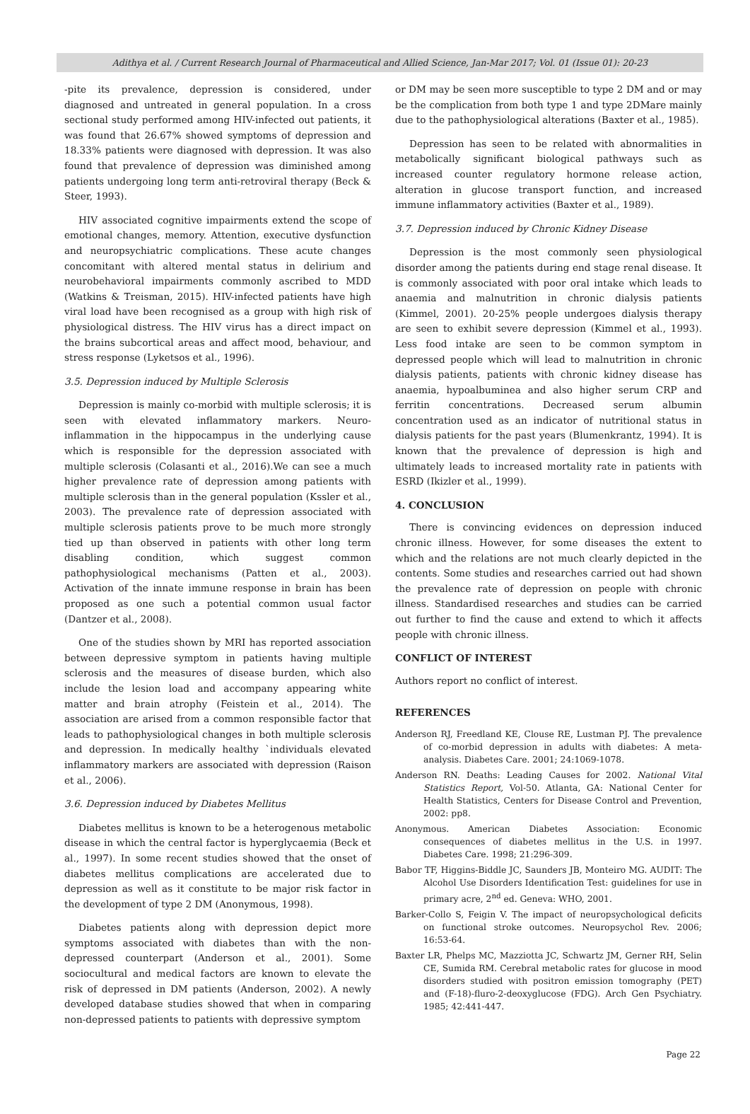Adithya et al. / Current Research Journal of Pharmaceutical and Allied Science, Jan-Mar 2017; Vol. 01 (Issue 01): 20-23
-pite its prevalence, depression is considered, under diagnosed and untreated in general population. In a cross sectional study performed among HIV-infected out patients, it was found that 26.67% showed symptoms of depression and 18.33% patients were diagnosed with depression. It was also found that prevalence of depression was diminished among patients undergoing long term anti-retroviral therapy (Beck & Steer, 1993).
HIV associated cognitive impairments extend the scope of emotional changes, memory. Attention, executive dysfunction and neuropsychiatric complications. These acute changes concomitant with altered mental status in delirium and neurobehavioral impairments commonly ascribed to MDD (Watkins & Treisman, 2015). HIV-infected patients have high viral load have been recognised as a group with high risk of physiological distress. The HIV virus has a direct impact on the brains subcortical areas and affect mood, behaviour, and stress response (Lyketsos et al., 1996).
3.5. Depression induced by Multiple Sclerosis
Depression is mainly co-morbid with multiple sclerosis; it is seen with elevated inflammatory markers. Neuro-inflammation in the hippocampus in the underlying cause which is responsible for the depression associated with multiple sclerosis (Colasanti et al., 2016).We can see a much higher prevalence rate of depression among patients with multiple sclerosis than in the general population (Kssler et al., 2003). The prevalence rate of depression associated with multiple sclerosis patients prove to be much more strongly tied up than observed in patients with other long term disabling condition, which suggest common pathophysiological mechanisms (Patten et al., 2003). Activation of the innate immune response in brain has been proposed as one such a potential common usual factor (Dantzer et al., 2008).
One of the studies shown by MRI has reported association between depressive symptom in patients having multiple sclerosis and the measures of disease burden, which also include the lesion load and accompany appearing white matter and brain atrophy (Feistein et al., 2014). The association are arised from a common responsible factor that leads to pathophysiological changes in both multiple sclerosis and depression. In medically healthy `individuals elevated inflammatory markers are associated with depression (Raison et al., 2006).
3.6. Depression induced by Diabetes Mellitus
Diabetes mellitus is known to be a heterogenous metabolic disease in which the central factor is hyperglycaemia (Beck et al., 1997). In some recent studies showed that the onset of diabetes mellitus complications are accelerated due to depression as well as it constitute to be major risk factor in the development of type 2 DM (Anonymous, 1998).
Diabetes patients along with depression depict more symptoms associated with diabetes than with the non-depressed counterpart (Anderson et al., 2001). Some sociocultural and medical factors are known to elevate the risk of depressed in DM patients (Anderson, 2002). A newly developed database studies showed that when in comparing non-depressed patients to patients with depressive symptom
or DM may be seen more susceptible to type 2 DM and or may be the complication from both type 1 and type 2DMare mainly due to the pathophysiological alterations (Baxter et al., 1985).
Depression has seen to be related with abnormalities in metabolically significant biological pathways such as increased counter regulatory hormone release action, alteration in glucose transport function, and increased immune inflammatory activities (Baxter et al., 1989).
3.7. Depression induced by Chronic Kidney Disease
Depression is the most commonly seen physiological disorder among the patients during end stage renal disease. It is commonly associated with poor oral intake which leads to anaemia and malnutrition in chronic dialysis patients (Kimmel, 2001). 20-25% people undergoes dialysis therapy are seen to exhibit severe depression (Kimmel et al., 1993). Less food intake are seen to be common symptom in depressed people which will lead to malnutrition in chronic dialysis patients, patients with chronic kidney disease has anaemia, hypoalbuminea and also higher serum CRP and ferritin concentrations. Decreased serum albumin concentration used as an indicator of nutritional status in dialysis patients for the past years (Blumenkrantz, 1994). It is known that the prevalence of depression is high and ultimately leads to increased mortality rate in patients with ESRD (Ikizler et al., 1999).
4. CONCLUSION
There is convincing evidences on depression induced chronic illness. However, for some diseases the extent to which and the relations are not much clearly depicted in the contents. Some studies and researches carried out had shown the prevalence rate of depression on people with chronic illness. Standardised researches and studies can be carried out further to find the cause and extend to which it affects people with chronic illness.
CONFLICT OF INTEREST
Authors report no conflict of interest.
REFERENCES
Anderson RJ, Freedland KE, Clouse RE, Lustman PJ. The prevalence of co-morbid depression in adults with diabetes: A meta-analysis. Diabetes Care. 2001; 24:1069-1078.
Anderson RN. Deaths: Leading Causes for 2002. National Vital Statistics Report, Vol-50. Atlanta, GA: National Center for Health Statistics, Centers for Disease Control and Prevention, 2002: pp8.
Anonymous. American Diabetes Association: Economic consequences of diabetes mellitus in the U.S. in 1997. Diabetes Care. 1998; 21:296-309.
Babor TF, Higgins-Biddle JC, Saunders JB, Monteiro MG. AUDIT: The Alcohol Use Disorders Identification Test: guidelines for use in primary acre, 2<sup>nd</sup> ed. Geneva: WHO, 2001.
Barker-Collo S, Feigin V. The impact of neuropsychological deficits on functional stroke outcomes. Neuropsychol Rev. 2006; 16:53-64.
Baxter LR, Phelps MC, Mazziotta JC, Schwartz JM, Gerner RH, Selin CE, Sumida RM. Cerebral metabolic rates for glucose in mood disorders studied with positron emission tomography (PET) and (F-18)-fluro-2-deoxyglucose (FDG). Arch Gen Psychiatry. 1985; 42:441-447.
Page 22